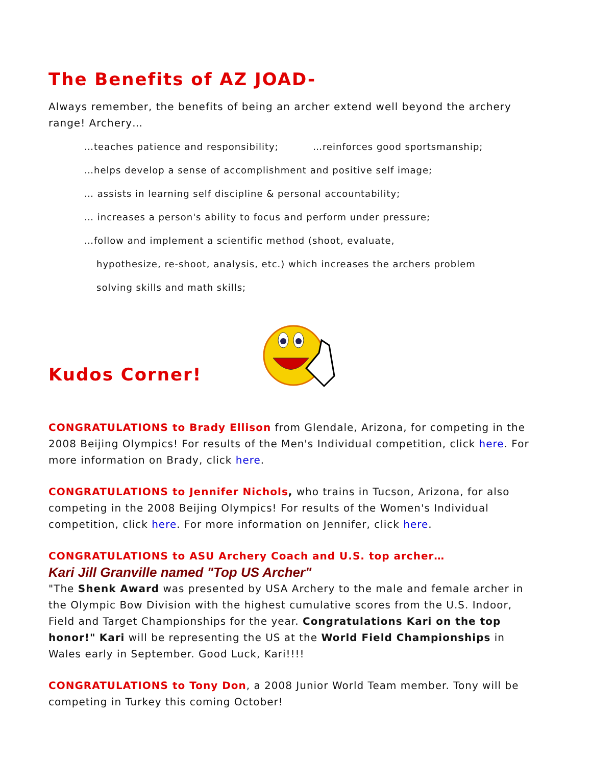The Benefits of AZ JOAD-
Always remember, the benefits of being an archer extend well beyond the archery range! Archery…
…teaches patience and responsibility; …reinforces good sportsmanship;
…helps develop a sense of accomplishment and positive self image;
… assists in learning self discipline & personal accountability;
… increases a person's ability to focus and perform under pressure;
…follow and implement a scientific method (shoot, evaluate,
hypothesize, re-shoot, analysis, etc.) which increases the archers problem
solving skills and math skills;
Kudos Corner!
CONGRATULATIONS to Brady Ellison from Glendale, Arizona, for competing in the 2008 Beijing Olympics! For results of the Men's Individual competition, click here. For more information on Brady, click here.
CONGRATULATIONS to Jennifer Nichols, who trains in Tucson, Arizona, for also competing in the 2008 Beijing Olympics! For results of the Women's Individual competition, click here. For more information on Jennifer, click here.
CONGRATULATIONS to ASU Archery Coach and U.S. top archer…
Kari Jill Granville named "Top US Archer"
"The Shenk Award was presented by USA Archery to the male and female archer in the Olympic Bow Division with the highest cumulative scores from the U.S. Indoor, Field and Target Championships for the year. Congratulations Kari on the top honor!" Kari will be representing the US at the World Field Championships in Wales early in September. Good Luck, Kari!!!!
CONGRATULATIONS to Tony Don, a 2008 Junior World Team member. Tony will be competing in Turkey this coming October!